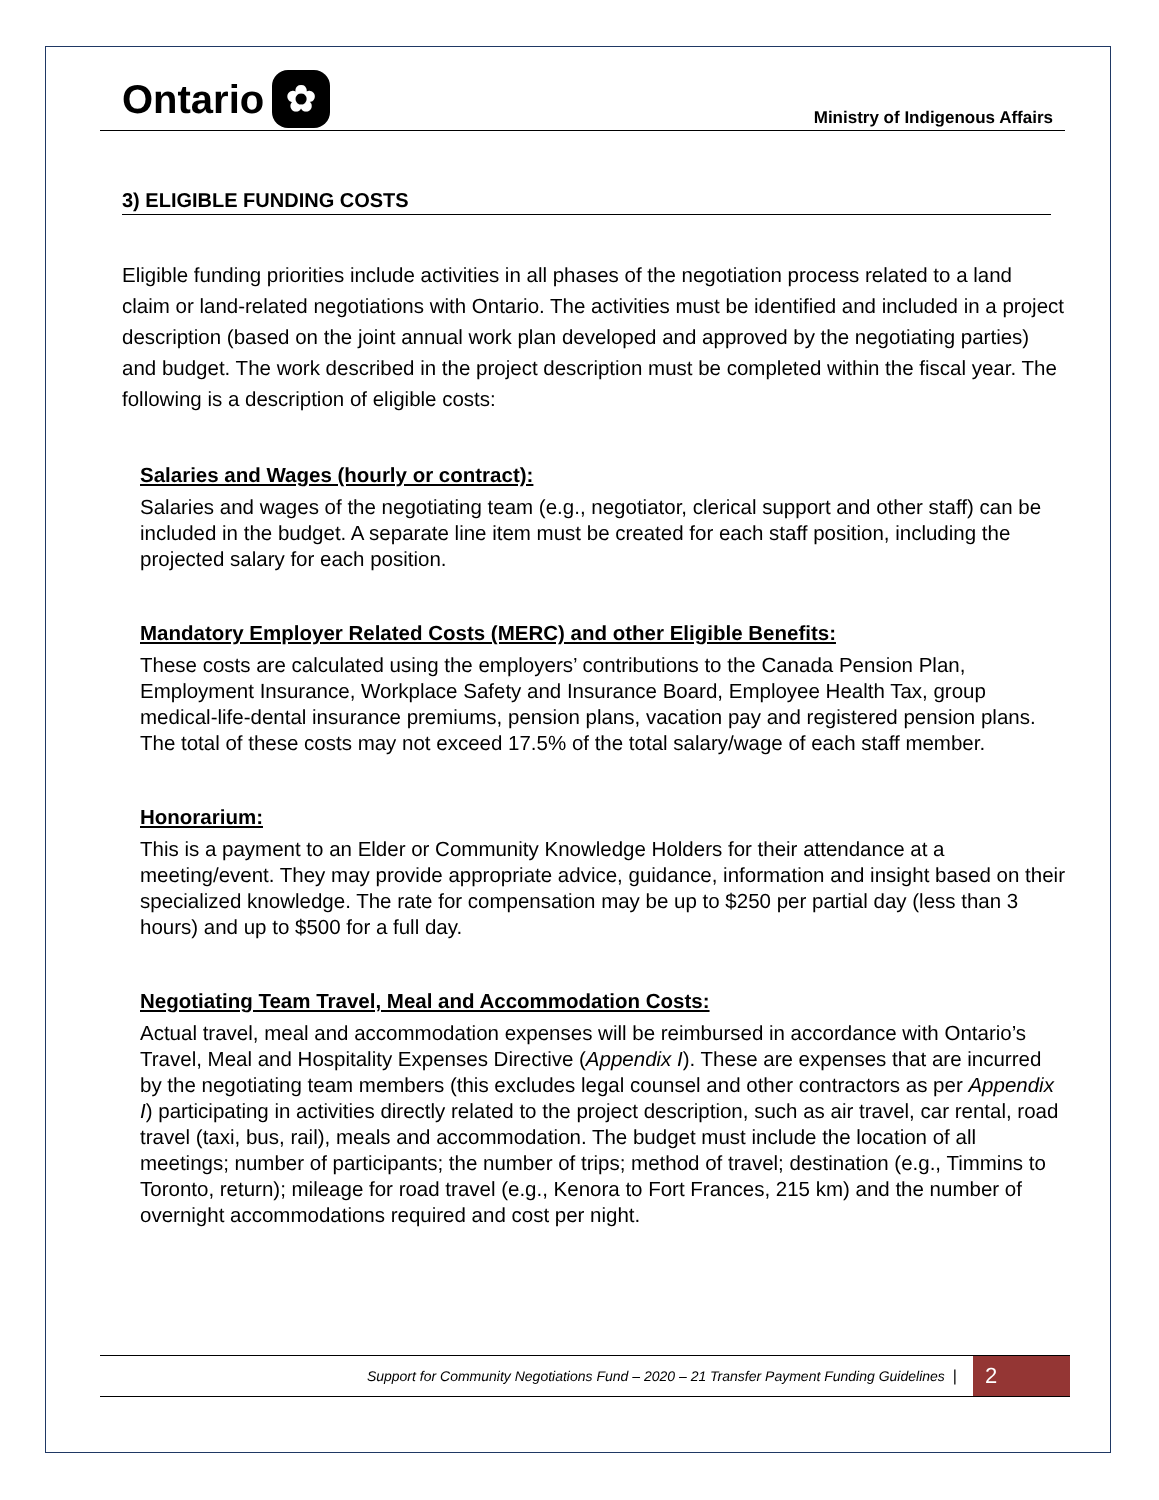Ontario ✿
Ministry of Indigenous Affairs
3) ELIGIBLE FUNDING COSTS
Eligible funding priorities include activities in all phases of the negotiation process related to a land claim or land-related negotiations with Ontario. The activities must be identified and included in a project description (based on the joint annual work plan developed and approved by the negotiating parties) and budget. The work described in the project description must be completed within the fiscal year. The following is a description of eligible costs:
Salaries and Wages (hourly or contract):
Salaries and wages of the negotiating team (e.g., negotiator, clerical support and other staff) can be included in the budget. A separate line item must be created for each staff position, including the projected salary for each position.
Mandatory Employer Related Costs (MERC) and other Eligible Benefits:
These costs are calculated using the employers’ contributions to the Canada Pension Plan, Employment Insurance, Workplace Safety and Insurance Board, Employee Health Tax, group medical-life-dental insurance premiums, pension plans, vacation pay and registered pension plans. The total of these costs may not exceed 17.5% of the total salary/wage of each staff member.
Honorarium:
This is a payment to an Elder or Community Knowledge Holders for their attendance at a meeting/event. They may provide appropriate advice, guidance, information and insight based on their specialized knowledge. The rate for compensation may be up to $250 per partial day (less than 3 hours) and up to $500 for a full day.
Negotiating Team Travel, Meal and Accommodation Costs:
Actual travel, meal and accommodation expenses will be reimbursed in accordance with Ontario’s Travel, Meal and Hospitality Expenses Directive (Appendix I). These are expenses that are incurred by the negotiating team members (this excludes legal counsel and other contractors as per Appendix I) participating in activities directly related to the project description, such as air travel, car rental, road travel (taxi, bus, rail), meals and accommodation. The budget must include the location of all meetings; number of participants; the number of trips; method of travel; destination (e.g., Timmins to Toronto, return); mileage for road travel (e.g., Kenora to Fort Frances, 215 km) and the number of overnight accommodations required and cost per night.
Support for Community Negotiations Fund – 2020 – 21 Transfer Payment Funding Guidelines |
2